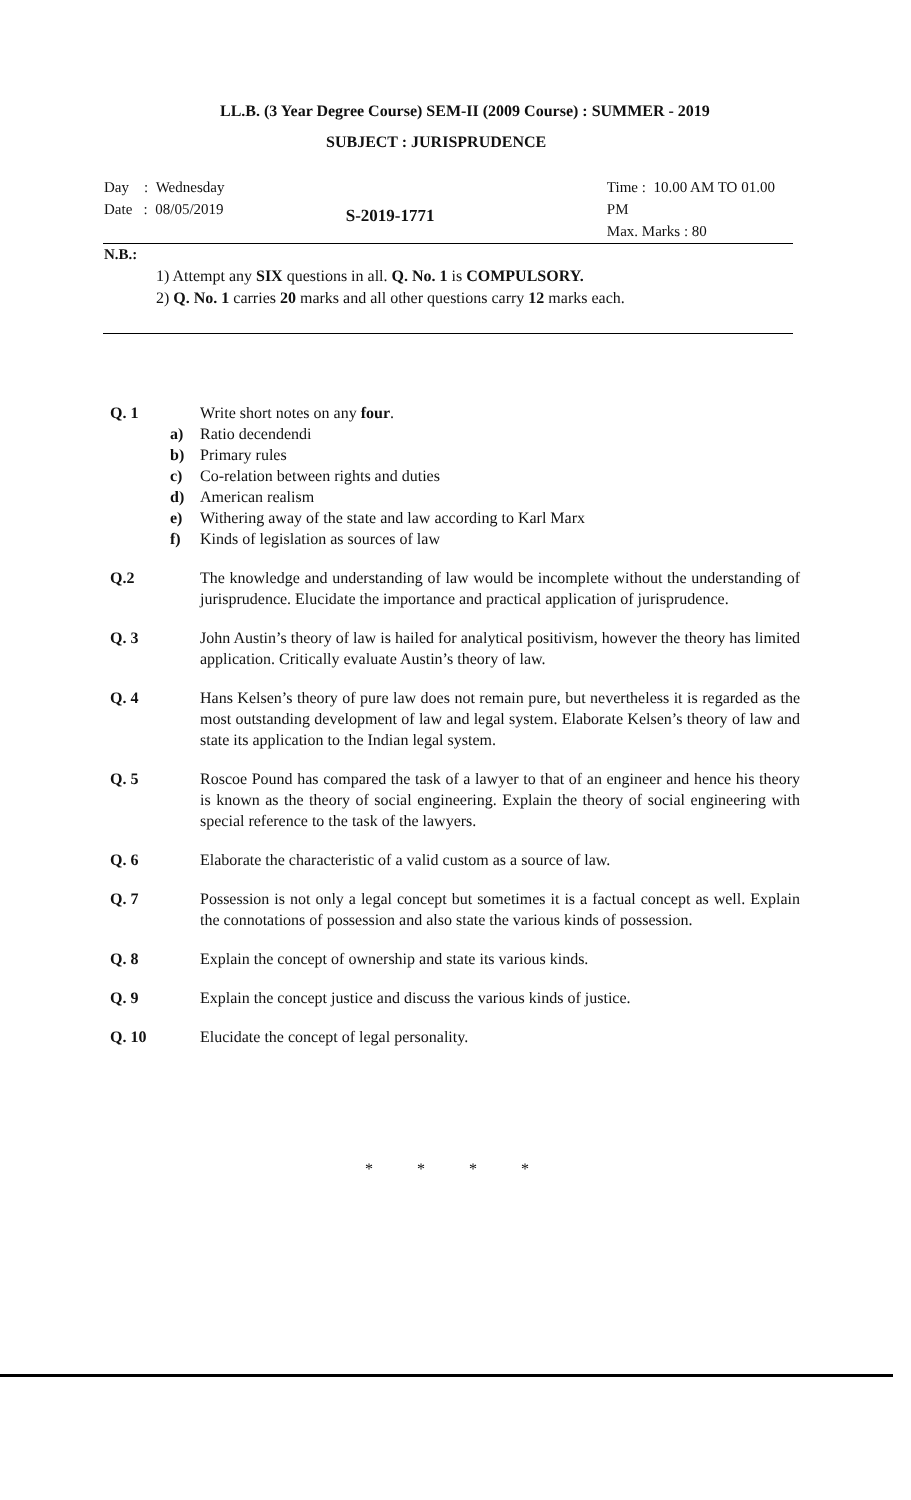LL.B. (3 Year Degree Course) SEM-II (2009 Course) : SUMMER - 2019
SUBJECT : JURISPRUDENCE
Day : Wednesday
Date : 08/05/2019
S-2019-1771
Time : 10.00 AM TO 01.00 PM
Max. Marks : 80
N.B.:
1) Attempt any SIX questions in all. Q. No. 1 is COMPULSORY.
2) Q. No. 1 carries 20 marks and all other questions carry 12 marks each.
Q. 1 Write short notes on any four.
a) Ratio decendendi
b) Primary rules
c) Co-relation between rights and duties
d) American realism
e) Withering away of the state and law according to Karl Marx
f) Kinds of legislation as sources of law
Q.2 The knowledge and understanding of law would be incomplete without the understanding of jurisprudence. Elucidate the importance and practical application of jurisprudence.
Q. 3 John Austin’s theory of law is hailed for analytical positivism, however the theory has limited application. Critically evaluate Austin’s theory of law.
Q. 4 Hans Kelsen’s theory of pure law does not remain pure, but nevertheless it is regarded as the most outstanding development of law and legal system. Elaborate Kelsen’s theory of law and state its application to the Indian legal system.
Q. 5 Roscoe Pound has compared the task of a lawyer to that of an engineer and hence his theory is known as the theory of social engineering. Explain the theory of social engineering with special reference to the task of the lawyers.
Q. 6 Elaborate the characteristic of a valid custom as a source of law.
Q. 7 Possession is not only a legal concept but sometimes it is a factual concept as well. Explain the connotations of possession and also state the various kinds of possession.
Q. 8 Explain the concept of ownership and state its various kinds.
Q. 9 Explain the concept justice and discuss the various kinds of justice.
Q. 10 Elucidate the concept of legal personality.
* * * *